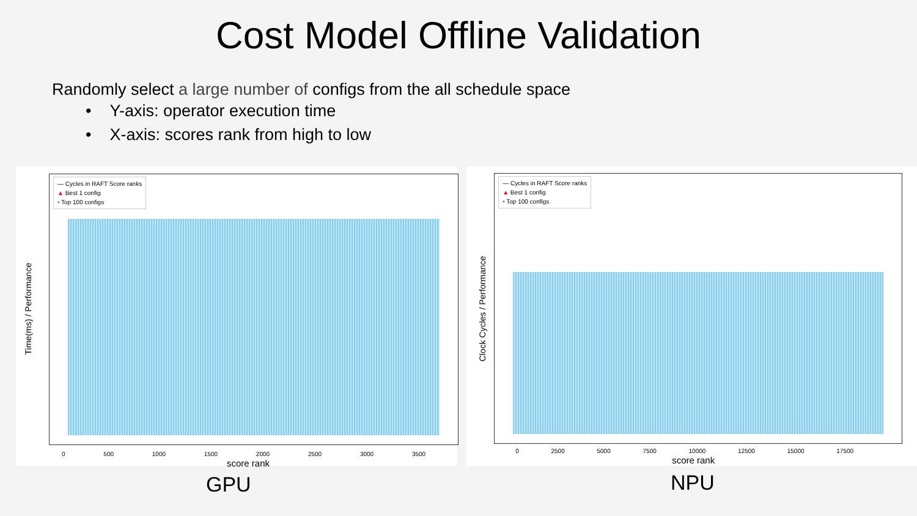Cost Model Offline Validation
Randomly select a large number of configs from the all schedule space
• Y-axis: operator execution time
• X-axis: scores rank from high to low
— Cycles in RAFT Score ranks
▲ Best 1 config
• Top 100 configs
Time(ms) / Performance
score rank
0 500 1000 1500 2000 2500 3000 3500
— Cycles in RAFT Score ranks
▲ Best 1 config
• Top 100 configs
Clock Cycles / Performance
score rank
0 2500 5000 7500 10000 12500 15000 17500
GPU NPU